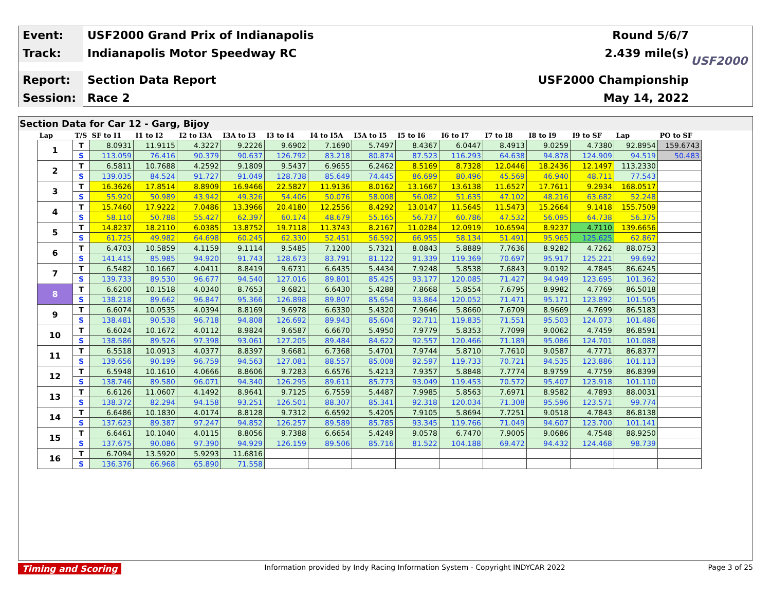Event:
USF2000 Grand Prix of Indianapolis Round 5/6/7
Track:
Indianapolis Motor Speedway RC 2.439 mile(s)
Report:
Section Data Report USF2000 Championship
Session:
Race 2 May 14, 2022
USF2000
Section Data for Car 12 - Garg, Bijoy
| Lap | T/S | SF to I1 | I1 to I2 | I2 to I3A | I3A to I3 | I3 to I4 | I4 to I5A | I5A to I5 | I5 to I6 | I6 to I7 | I7 to I8 | I8 to I9 | I9 to SF | Lap | PO to SF |
| --- | --- | --- | --- | --- | --- | --- | --- | --- | --- | --- | --- | --- | --- | --- | --- |
| 1 | T | 8.0931 | 11.9115 | 4.3227 | 9.2226 | 9.6902 | 7.1690 | 5.7497 | 8.4367 | 6.0447 | 8.4913 | 9.0259 | 4.7380 | 92.8954 | 159.6743 |
| | S | 113.059 | 76.416 | 90.379 | 90.637 | 126.792 | 83.218 | 80.874 | 87.523 | 116.293 | 64.638 | 94.878 | 124.909 | 94.519 | 50.483 |
| 2 | T | 6.5811 | 10.7688 | 4.2592 | 9.1809 | 9.5437 | 6.9655 | 6.2462 | 8.5169 | 8.7328 | 12.0446 | 18.2436 | 12.1497 | 113.2330 | |
| | S | 139.035 | 84.524 | 91.727 | 91.049 | 128.738 | 85.649 | 74.445 | 86.699 | 80.496 | 45.569 | 46.940 | 48.711 | 77.543 | |
| 3 | T | 16.3626 | 17.8514 | 8.8909 | 16.9466 | 22.5827 | 11.9136 | 8.0162 | 13.1667 | 13.6138 | 11.6527 | 17.7611 | 9.2934 | 168.0517 | |
| | S | 55.920 | 50.989 | 43.942 | 49.326 | 54.406 | 50.076 | 58.008 | 56.082 | 51.635 | 47.102 | 48.216 | 63.682 | 52.248 | |
| 4 | T | 15.7460 | 17.9222 | 7.0486 | 13.3966 | 20.4180 | 12.2556 | 8.4292 | 13.0147 | 11.5645 | 11.5473 | 15.2664 | 9.1418 | 155.7509 | |
| | S | 58.110 | 50.788 | 55.427 | 62.397 | 60.174 | 48.679 | 55.165 | 56.737 | 60.786 | 47.532 | 56.095 | 64.738 | 56.375 | |
| 5 | T | 14.8237 | 18.2110 | 6.0385 | 13.8752 | 19.7118 | 11.3743 | 8.2167 | 11.0284 | 12.0919 | 10.6594 | 8.9237 | 4.7110 | 139.6656 | |
| | S | 61.725 | 49.982 | 64.698 | 60.245 | 62.330 | 52.451 | 56.592 | 66.955 | 58.134 | 51.491 | 95.965 | 125.625 | 62.867 | |
| 6 | T | 6.4703 | 10.5859 | 4.1159 | 9.1114 | 9.5485 | 7.1200 | 5.7321 | 8.0843 | 5.8889 | 7.7636 | 8.9282 | 4.7262 | 88.0753 | |
| | S | 141.415 | 85.985 | 94.920 | 91.743 | 128.673 | 83.791 | 81.122 | 91.339 | 119.369 | 70.697 | 95.917 | 125.221 | 99.692 | |
| 7 | T | 6.5482 | 10.1667 | 4.0411 | 8.8419 | 9.6731 | 6.6435 | 5.4434 | 7.9248 | 5.8538 | 7.6843 | 9.0192 | 4.7845 | 86.6245 | |
| | S | 139.733 | 89.530 | 96.677 | 94.540 | 127.016 | 89.801 | 85.425 | 93.177 | 120.085 | 71.427 | 94.949 | 123.695 | 101.362 | |
| 8 | T | 6.6200 | 10.1518 | 4.0340 | 8.7653 | 9.6821 | 6.6430 | 5.4288 | 7.8668 | 5.8554 | 7.6795 | 8.9982 | 4.7769 | 86.5018 | |
| | S | 138.218 | 89.662 | 96.847 | 95.366 | 126.898 | 89.807 | 85.654 | 93.864 | 120.052 | 71.471 | 95.171 | 123.892 | 101.505 | |
| 9 | T | 6.6074 | 10.0535 | 4.0394 | 8.8169 | 9.6978 | 6.6330 | 5.4320 | 7.9646 | 5.8660 | 7.6709 | 8.9669 | 4.7699 | 86.5183 | |
| | S | 138.481 | 90.538 | 96.718 | 94.808 | 126.692 | 89.943 | 85.604 | 92.711 | 119.835 | 71.551 | 95.503 | 124.073 | 101.486 | |
| 10 | T | 6.6024 | 10.1672 | 4.0112 | 8.9824 | 9.6587 | 6.6670 | 5.4950 | 7.9779 | 5.8353 | 7.7099 | 9.0062 | 4.7459 | 86.8591 | |
| | S | 138.586 | 89.526 | 97.398 | 93.061 | 127.205 | 89.484 | 84.622 | 92.557 | 120.466 | 71.189 | 95.086 | 124.701 | 101.088 | |
| 11 | T | 6.5518 | 10.0913 | 4.0377 | 8.8397 | 9.6681 | 6.7368 | 5.4701 | 7.9744 | 5.8710 | 7.7610 | 9.0587 | 4.7771 | 86.8377 | |
| | S | 139.656 | 90.199 | 96.759 | 94.563 | 127.081 | 88.557 | 85.008 | 92.597 | 119.733 | 70.721 | 94.535 | 123.886 | 101.113 | |
| 12 | T | 6.5948 | 10.1610 | 4.0666 | 8.8606 | 9.7283 | 6.6576 | 5.4213 | 7.9357 | 5.8848 | 7.7774 | 8.9759 | 4.7759 | 86.8399 | |
| | S | 138.746 | 89.580 | 96.071 | 94.340 | 126.295 | 89.611 | 85.773 | 93.049 | 119.453 | 70.572 | 95.407 | 123.918 | 101.110 | |
| 13 | T | 6.6126 | 11.0607 | 4.1492 | 8.9641 | 9.7125 | 6.7559 | 5.4487 | 7.9985 | 5.8563 | 7.6971 | 8.9582 | 4.7893 | 88.0031 | |
| | S | 138.372 | 82.294 | 94.158 | 93.251 | 126.501 | 88.307 | 85.341 | 92.318 | 120.034 | 71.308 | 95.596 | 123.571 | 99.774 | |
| 14 | T | 6.6486 | 10.1830 | 4.0174 | 8.8128 | 9.7312 | 6.6592 | 5.4205 | 7.9105 | 5.8694 | 7.7251 | 9.0518 | 4.7843 | 86.8138 | |
| | S | 137.623 | 89.387 | 97.247 | 94.852 | 126.257 | 89.589 | 85.785 | 93.345 | 119.766 | 71.049 | 94.607 | 123.700 | 101.141 | |
| 15 | T | 6.6461 | 10.1040 | 4.0115 | 8.8056 | 9.7388 | 6.6654 | 5.4249 | 9.0578 | 6.7470 | 7.9005 | 9.0686 | 4.7548 | 88.9250 | |
| | S | 137.675 | 90.086 | 97.390 | 94.929 | 126.159 | 89.506 | 85.716 | 81.522 | 104.188 | 69.472 | 94.432 | 124.468 | 98.739 | |
| 16 | T | 6.7094 | 13.5920 | 5.9293 | 11.6816 | | | | | | | | | | |
| | S | 136.376 | 66.968 | 65.890 | 71.558 | | | | | | | | | | |
Timing and Scoring Information provided by Indy Racing Information System - Copyright INDYCAR 2022 Page 3 of 25